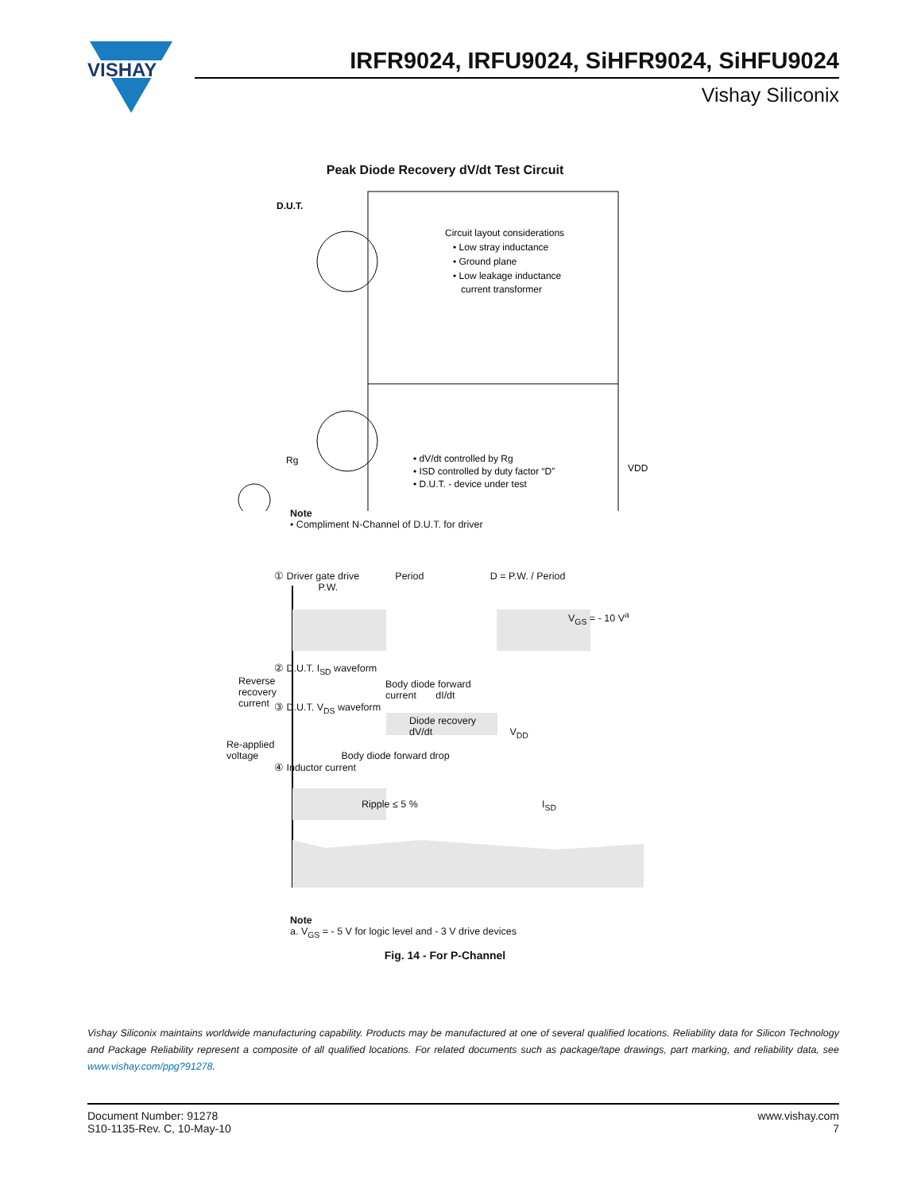VISHAY
IRFR9024, IRFU9024, SiHFR9024, SiHFU9024
Vishay Siliconix
Peak Diode Recovery dV/dt Test Circuit
D.U.T.
Circuit layout considerations
• Low stray inductance
• Ground plane
• Low leakage inductance
current transformer
• dV/dt controlled by Rg
• ISD controlled by duty factor “D”
• D.U.T. - device under test
VDD
Rg
Note
• Compliment N-Channel of D.U.T. for driver
① Driver gate drive Period D = P.W. / Period
P.W.
V<sub>GS</sub> = - 10 V<sup>a</sup>
② D.U.T. I<sub>SD</sub> waveform
Reverse
recovery
current
Body diode forward
current dI/dt
③ D.U.T. V<sub>DS</sub> waveform
Diode recovery
dV/dt V<sub>DD</sub>
Re-applied
voltage Body diode forward drop
④ Inductor current
Ripple ≤ 5 % I<sub>SD</sub>
Note
a. V<sub>GS</sub> = - 5 V for logic level and - 3 V drive devices
Fig. 14 - For P-Channel
Vishay Siliconix maintains worldwide manufacturing capability. Products may be manufactured at one of several qualified locations. Reliability data for Silicon Technology and Package Reliability represent a composite of all qualified locations. For related documents such as package/tape drawings, part marking, and reliability data, see www.vishay.com/ppg?91278.
Document Number: 91278
S10-1135-Rev. C, 10-May-10
www.vishay.com
7